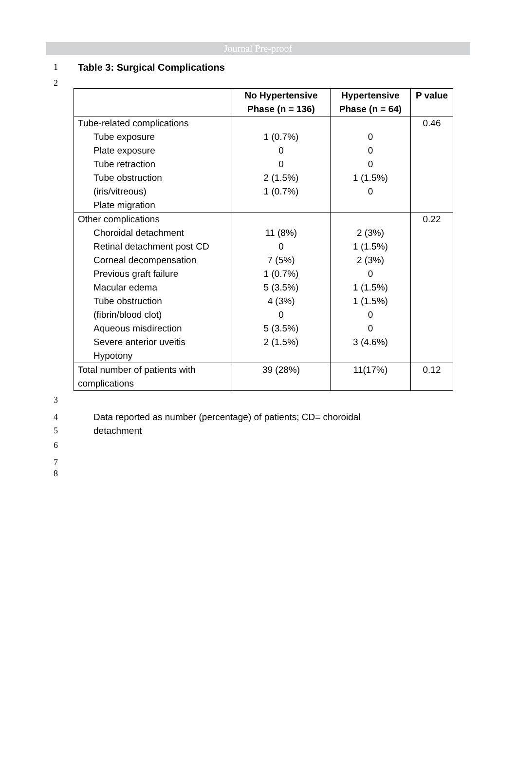Journal Pre-proof
1 Table 3: Surgical Complications
2
| | No Hypertensive Phase (n = 136) | Hypertensive Phase (n = 64) | P value |
| --- | --- | --- | --- |
| Tube-related complications Tube exposure Plate exposure Tube retraction Tube obstruction (iris/vitreous) Plate migration | 1 (0.7%) 0 0 2 (1.5%) 1 (0.7%) | 0 0 0 1 (1.5%) 0 | 0.46 |
| Other complications Choroidal detachment Retinal detachment post CD Corneal decompensation Previous graft failure Macular edema Tube obstruction (fibrin/blood clot) Aqueous misdirection Severe anterior uveitis Hypotony | 11 (8%) 0 7 (5%) 1 (0.7%) 5 (3.5%) 4 (3%) 0 5 (3.5%) 2 (1.5%) | 2 (3%) 1 (1.5%) 2 (3%) 0 1 (1.5%) 1 (1.5%) 0 0 3 (4.6%) | 0.22 |
| Total number of patients with complications | 39 (28%) | 11(17%) | 0.12 |
3
4 Data reported as number (percentage) of patients; CD= choroidal
5 detachment
6
7
8